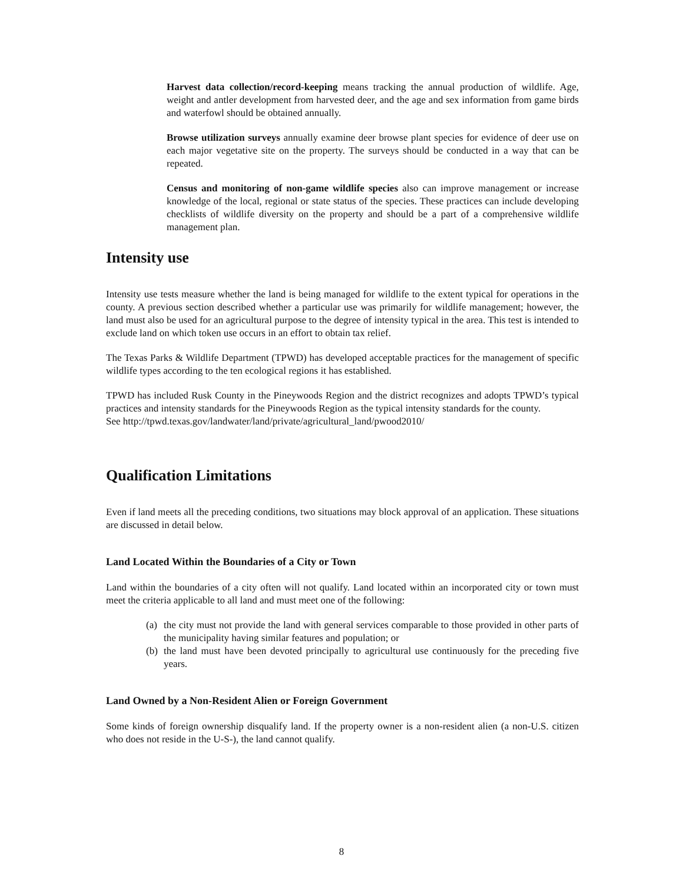Harvest data collection/record-keeping means tracking the annual production of wildlife. Age, weight and antler development from harvested deer, and the age and sex information from game birds and waterfowl should be obtained annually.
Browse utilization surveys annually examine deer browse plant species for evidence of deer use on each major vegetative site on the property. The surveys should be conducted in a way that can be repeated.
Census and monitoring of non-game wildlife species also can improve management or increase knowledge of the local, regional or state status of the species. These practices can include developing checklists of wildlife diversity on the property and should be a part of a comprehensive wildlife management plan.
Intensity use
Intensity use tests measure whether the land is being managed for wildlife to the extent typical for operations in the county. A previous section described whether a particular use was primarily for wildlife management; however, the land must also be used for an agricultural purpose to the degree of intensity typical in the area. This test is intended to exclude land on which token use occurs in an effort to obtain tax relief.
The Texas Parks & Wildlife Department (TPWD) has developed acceptable practices for the management of specific wildlife types according to the ten ecological regions it has established.
TPWD has included Rusk County in the Pineywoods Region and the district recognizes and adopts TPWD’s typical practices and intensity standards for the Pineywoods Region as the typical intensity standards for the county.
See http://tpwd.texas.gov/landwater/land/private/agricultural_land/pwood2010/
Qualification Limitations
Even if land meets all the preceding conditions, two situations may block approval of an application. These situations are discussed in detail below.
Land Located Within the Boundaries of a City or Town
Land within the boundaries of a city often will not qualify. Land located within an incorporated city or town must meet the criteria applicable to all land and must meet one of the following:
(a) the city must not provide the land with general services comparable to those provided in other parts of the municipality having similar features and population; or
(b) the land must have been devoted principally to agricultural use continuously for the preceding five years.
Land Owned by a Non-Resident Alien or Foreign Government
Some kinds of foreign ownership disqualify land. If the property owner is a non-resident alien (a non-U.S. citizen who does not reside in the U-S-), the land cannot qualify.
8